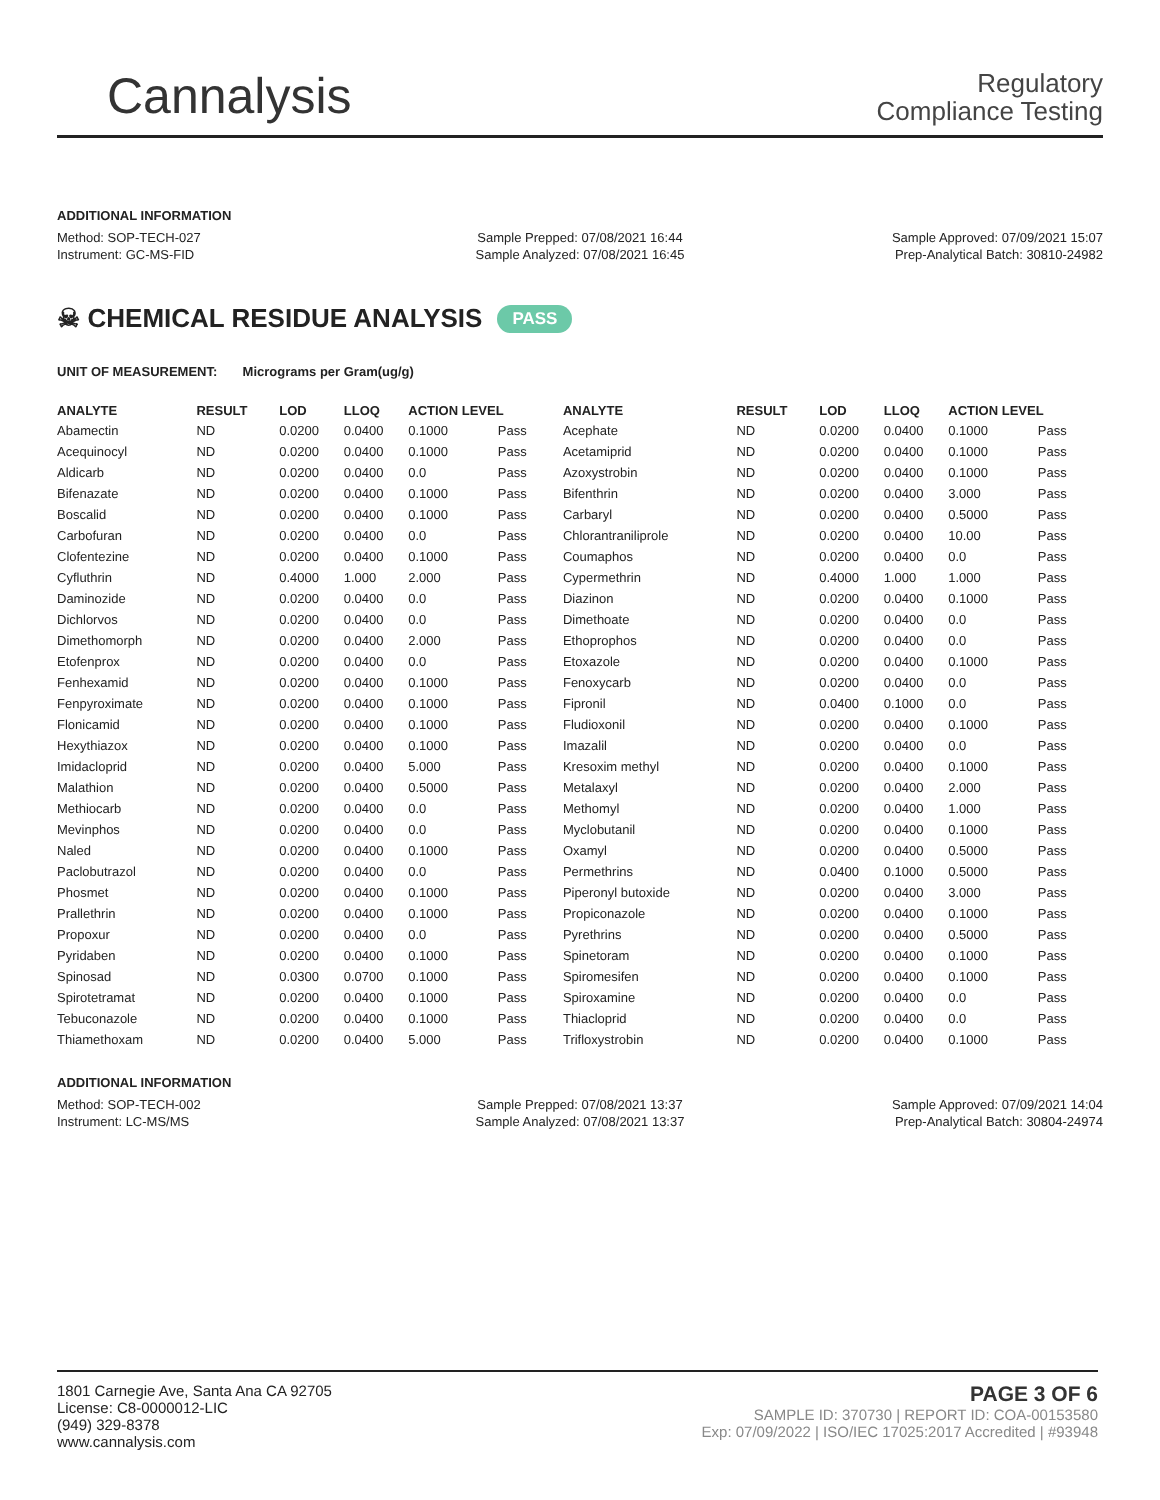Cannalysis
Regulatory
Compliance Testing
ADDITIONAL INFORMATION
Method: SOP-TECH-027
Instrument: GC-MS-FID
Sample Prepped: 07/08/2021 16:44
Sample Analyzed: 07/08/2021 16:45
Sample Approved: 07/09/2021 15:07
Prep-Analytical Batch: 30810-24982
☠ CHEMICAL RESIDUE ANALYSIS PASS
UNIT OF MEASUREMENT: Micrograms per Gram(ug/g)
| ANALYTE | RESULT | LOD | LLOQ | ACTION LEVEL | | ANALYTE | RESULT | LOD | LLOQ | ACTION LEVEL | |
| --- | --- | --- | --- | --- | --- | --- | --- | --- | --- | --- | --- |
| Abamectin | ND | 0.0200 | 0.0400 | 0.1000 | Pass | Acephate | ND | 0.0200 | 0.0400 | 0.1000 | Pass |
| Acequinocyl | ND | 0.0200 | 0.0400 | 0.1000 | Pass | Acetamiprid | ND | 0.0200 | 0.0400 | 0.1000 | Pass |
| Aldicarb | ND | 0.0200 | 0.0400 | 0.0 | Pass | Azoxystrobin | ND | 0.0200 | 0.0400 | 0.1000 | Pass |
| Bifenazate | ND | 0.0200 | 0.0400 | 0.1000 | Pass | Bifenthrin | ND | 0.0200 | 0.0400 | 3.000 | Pass |
| Boscalid | ND | 0.0200 | 0.0400 | 0.1000 | Pass | Carbaryl | ND | 0.0200 | 0.0400 | 0.5000 | Pass |
| Carbofuran | ND | 0.0200 | 0.0400 | 0.0 | Pass | Chlorantraniliprole | ND | 0.0200 | 0.0400 | 10.00 | Pass |
| Clofentezine | ND | 0.0200 | 0.0400 | 0.1000 | Pass | Coumaphos | ND | 0.0200 | 0.0400 | 0.0 | Pass |
| Cyfluthrin | ND | 0.4000 | 1.000 | 2.000 | Pass | Cypermethrin | ND | 0.4000 | 1.000 | 1.000 | Pass |
| Daminozide | ND | 0.0200 | 0.0400 | 0.0 | Pass | Diazinon | ND | 0.0200 | 0.0400 | 0.1000 | Pass |
| Dichlorvos | ND | 0.0200 | 0.0400 | 0.0 | Pass | Dimethoate | ND | 0.0200 | 0.0400 | 0.0 | Pass |
| Dimethomorph | ND | 0.0200 | 0.0400 | 2.000 | Pass | Ethoprophos | ND | 0.0200 | 0.0400 | 0.0 | Pass |
| Etofenprox | ND | 0.0200 | 0.0400 | 0.0 | Pass | Etoxazole | ND | 0.0200 | 0.0400 | 0.1000 | Pass |
| Fenhexamid | ND | 0.0200 | 0.0400 | 0.1000 | Pass | Fenoxycarb | ND | 0.0200 | 0.0400 | 0.0 | Pass |
| Fenpyroximate | ND | 0.0200 | 0.0400 | 0.1000 | Pass | Fipronil | ND | 0.0400 | 0.1000 | 0.0 | Pass |
| Flonicamid | ND | 0.0200 | 0.0400 | 0.1000 | Pass | Fludioxonil | ND | 0.0200 | 0.0400 | 0.1000 | Pass |
| Hexythiazox | ND | 0.0200 | 0.0400 | 0.1000 | Pass | Imazalil | ND | 0.0200 | 0.0400 | 0.0 | Pass |
| Imidacloprid | ND | 0.0200 | 0.0400 | 5.000 | Pass | Kresoxim methyl | ND | 0.0200 | 0.0400 | 0.1000 | Pass |
| Malathion | ND | 0.0200 | 0.0400 | 0.5000 | Pass | Metalaxyl | ND | 0.0200 | 0.0400 | 2.000 | Pass |
| Methiocarb | ND | 0.0200 | 0.0400 | 0.0 | Pass | Methomyl | ND | 0.0200 | 0.0400 | 1.000 | Pass |
| Mevinphos | ND | 0.0200 | 0.0400 | 0.0 | Pass | Myclobutanil | ND | 0.0200 | 0.0400 | 0.1000 | Pass |
| Naled | ND | 0.0200 | 0.0400 | 0.1000 | Pass | Oxamyl | ND | 0.0200 | 0.0400 | 0.5000 | Pass |
| Paclobutrazol | ND | 0.0200 | 0.0400 | 0.0 | Pass | Permethrins | ND | 0.0400 | 0.1000 | 0.5000 | Pass |
| Phosmet | ND | 0.0200 | 0.0400 | 0.1000 | Pass | Piperonyl butoxide | ND | 0.0200 | 0.0400 | 3.000 | Pass |
| Prallethrin | ND | 0.0200 | 0.0400 | 0.1000 | Pass | Propiconazole | ND | 0.0200 | 0.0400 | 0.1000 | Pass |
| Propoxur | ND | 0.0200 | 0.0400 | 0.0 | Pass | Pyrethrins | ND | 0.0200 | 0.0400 | 0.5000 | Pass |
| Pyridaben | ND | 0.0200 | 0.0400 | 0.1000 | Pass | Spinetoram | ND | 0.0200 | 0.0400 | 0.1000 | Pass |
| Spinosad | ND | 0.0300 | 0.0700 | 0.1000 | Pass | Spiromesifen | ND | 0.0200 | 0.0400 | 0.1000 | Pass |
| Spirotetramat | ND | 0.0200 | 0.0400 | 0.1000 | Pass | Spiroxamine | ND | 0.0200 | 0.0400 | 0.0 | Pass |
| Tebuconazole | ND | 0.0200 | 0.0400 | 0.1000 | Pass | Thiacloprid | ND | 0.0200 | 0.0400 | 0.0 | Pass |
| Thiamethoxam | ND | 0.0200 | 0.0400 | 5.000 | Pass | Trifloxystrobin | ND | 0.0200 | 0.0400 | 0.1000 | Pass |
ADDITIONAL INFORMATION
Method: SOP-TECH-002
Instrument: LC-MS/MS
Sample Prepped: 07/08/2021 13:37
Sample Analyzed: 07/08/2021 13:37
Sample Approved: 07/09/2021 14:04
Prep-Analytical Batch: 30804-24974
1801 Carnegie Ave, Santa Ana CA 92705
License: C8-0000012-LIC
(949) 329-8378
www.cannalysis.com
PAGE 3 OF 6
SAMPLE ID: 370730 | REPORT ID: COA-00153580
Exp: 07/09/2022 | ISO/IEC 17025:2017 Accredited | #93948